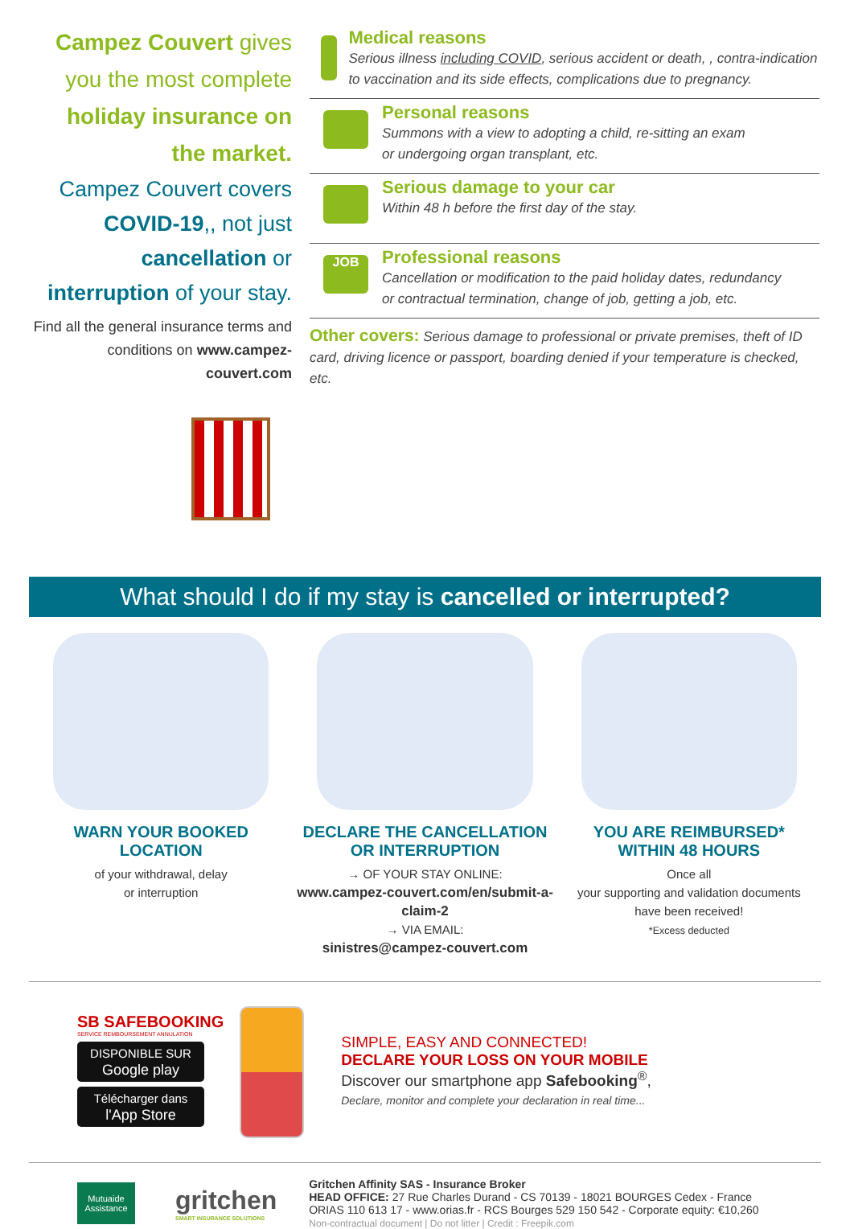Campez Couvert gives you the most complete holiday insurance on the market.
Campez Couvert covers COVID-19,, not just cancellation or interruption of your stay.
Find all the general insurance terms and conditions on www.campez-couvert.com
Medical reasons
Serious illness including COVID, serious accident or death, , contra-indication to vaccination and its side effects, complications due to pregnancy.
Personal reasons
Summons with a view to adopting a child, re-sitting an exam
or undergoing organ transplant, etc.
Serious damage to your car
Within 48 h before the first day of the stay.
JOB
Professional reasons
Cancellation or modification to the paid holiday dates, redundancy
or contractual termination, change of job, getting a job, etc.
Other covers: Serious damage to professional or private premises, theft of ID card, driving licence or passport, boarding denied if your temperature is checked, etc.
What should I do if my stay is cancelled or interrupted?
WARN YOUR BOOKED
LOCATION
of your withdrawal, delay
or interruption
DECLARE THE CANCELLATION
OR INTERRUPTION
→ OF YOUR STAY ONLINE:
www.campez-couvert.com/en/submit-a-claim-2
→ VIA EMAIL:
sinistres@campez-couvert.com
YOU ARE REIMBURSED*
WITHIN 48 HOURS
Once all
your supporting and validation documents
have been received!
*Excess deducted
SB SAFEBOOKING
SERVICE REMBOURSEMENT ANNULATION
DISPONIBLE SUR
Google play
Télécharger dans
l'App Store
SIMPLE, EASY AND CONNECTED!
DECLARE YOUR LOSS ON YOUR MOBILE
Discover our smartphone app Safebooking<sup>®</sup>,
Declare, monitor and complete your declaration in real time...
Mutuaide Assistance
gritchen
SMART INSURANCE SOLUTIONS
Gritchen Affinity SAS - Insurance Broker
HEAD OFFICE: 27 Rue Charles Durand - CS 70139 - 18021 BOURGES Cedex - France
ORIAS 110 613 17 - www.orias.fr - RCS Bourges 529 150 542 - Corporate equity: €10,260
Non-contractual document | Do not litter | Credit : Freepik.com